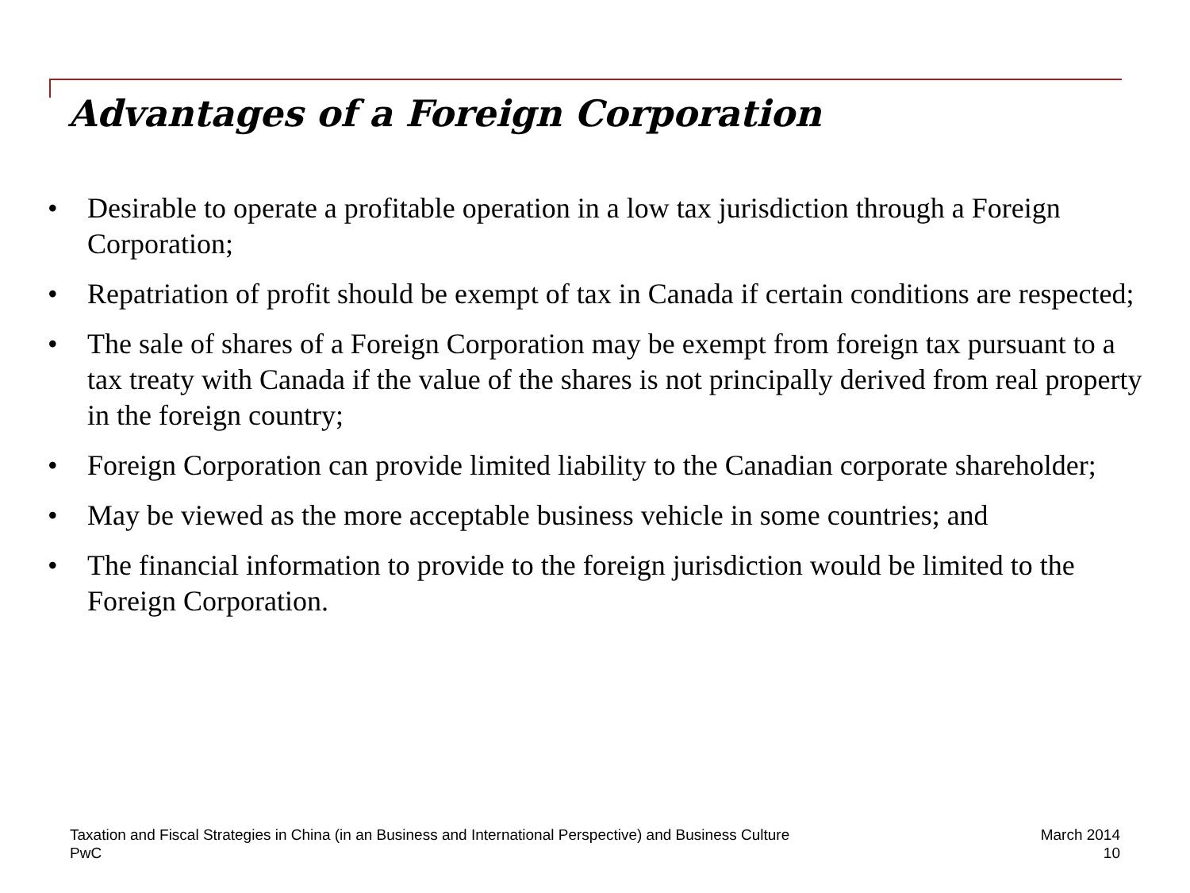Advantages of a Foreign Corporation
• Desirable to operate a profitable operation in a low tax jurisdiction through a Foreign Corporation;
• Repatriation of profit should be exempt of tax in Canada if certain conditions are respected;
• The sale of shares of a Foreign Corporation may be exempt from foreign tax pursuant to a tax treaty with Canada if the value of the shares is not principally derived from real property in the foreign country;
• Foreign Corporation can provide limited liability to the Canadian corporate shareholder;
• May be viewed as the more acceptable business vehicle in some countries; and
• The financial information to provide to the foreign jurisdiction would be limited to the Foreign Corporation.
Taxation and Fiscal Strategies in China (in an Business and International Perspective) and Business Culture
PwC
March 2014
10